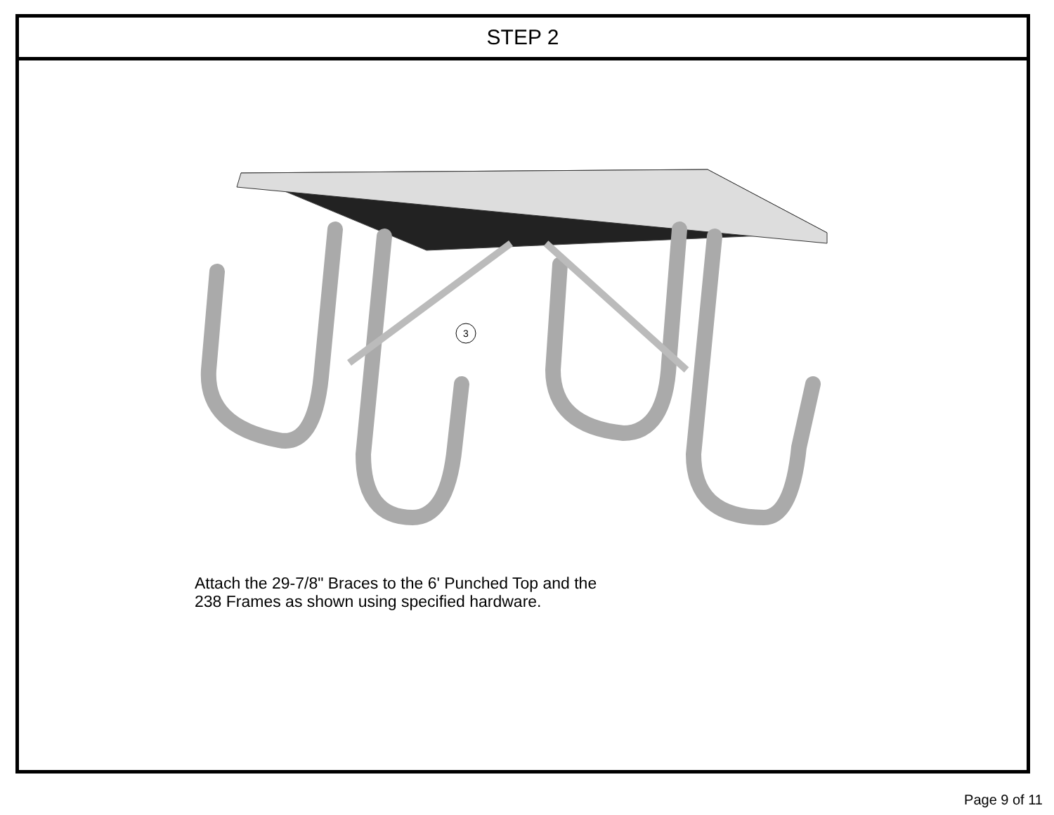STEP 2
3
Attach the 29-7/8" Braces to the 6' Punched Top and the
238 Frames as shown using specified hardware.
Page 9 of 11